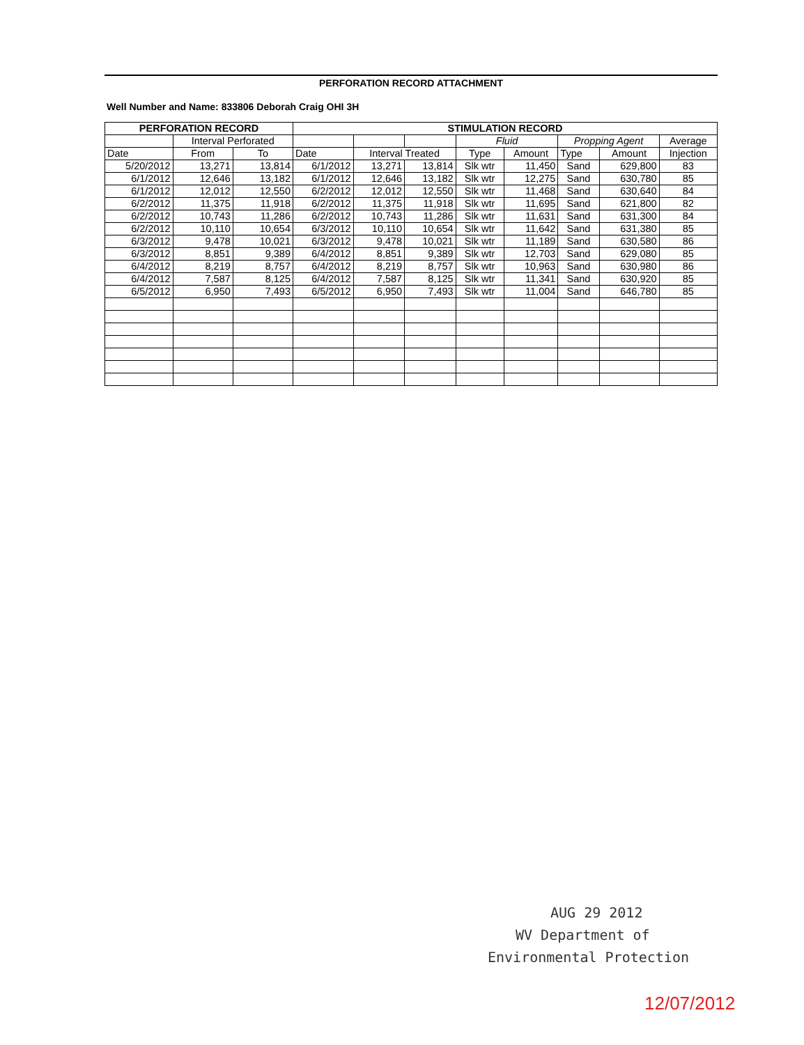PERFORATION RECORD ATTACHMENT
Well Number and Name: 833806 Deborah Craig OHI 3H
| PERFORATION RECORD | | | STIMULATION RECORD | | | | | | | |
| --- | --- | --- | --- | --- | --- | --- | --- | --- | --- | --- |
| | Interval Perforated | | | | | Fluid | | Propping Agent | | Average |
| Date | From | To | Date | Interval Treated | | Type | Amount | Type | Amount | Injection |
| 5/20/2012 | 13,271 | 13,814 | 6/1/2012 | 13,271 | 13,814 | Slk wtr | 11,450 | Sand | 629,800 | 83 |
| 6/1/2012 | 12,646 | 13,182 | 6/1/2012 | 12,646 | 13,182 | Slk wtr | 12,275 | Sand | 630,780 | 85 |
| 6/1/2012 | 12,012 | 12,550 | 6/2/2012 | 12,012 | 12,550 | Slk wtr | 11,468 | Sand | 630,640 | 84 |
| 6/2/2012 | 11,375 | 11,918 | 6/2/2012 | 11,375 | 11,918 | Slk wtr | 11,695 | Sand | 621,800 | 82 |
| 6/2/2012 | 10,743 | 11,286 | 6/2/2012 | 10,743 | 11,286 | Slk wtr | 11,631 | Sand | 631,300 | 84 |
| 6/2/2012 | 10,110 | 10,654 | 6/3/2012 | 10,110 | 10,654 | Slk wtr | 11,642 | Sand | 631,380 | 85 |
| 6/3/2012 | 9,478 | 10,021 | 6/3/2012 | 9,478 | 10,021 | Slk wtr | 11,189 | Sand | 630,580 | 86 |
| 6/3/2012 | 8,851 | 9,389 | 6/4/2012 | 8,851 | 9,389 | Slk wtr | 12,703 | Sand | 629,080 | 85 |
| 6/4/2012 | 8,219 | 8,757 | 6/4/2012 | 8,219 | 8,757 | Slk wtr | 10,963 | Sand | 630,980 | 86 |
| 6/4/2012 | 7,587 | 8,125 | 6/4/2012 | 7,587 | 8,125 | Slk wtr | 11,341 | Sand | 630,920 | 85 |
| 6/5/2012 | 6,950 | 7,493 | 6/5/2012 | 6,950 | 7,493 | Slk wtr | 11,004 | Sand | 646,780 | 85 |
AUG 29 2012
WV Department of
Environmental Protection
12/07/2012